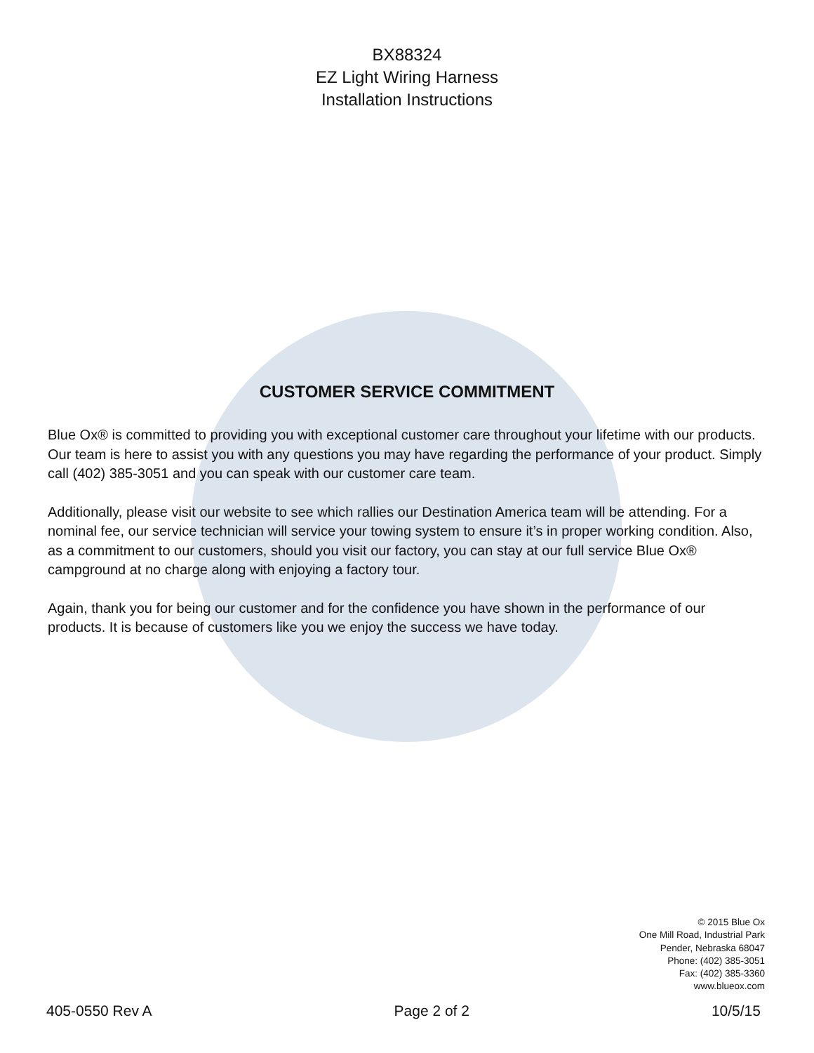BX88324
EZ Light Wiring Harness
Installation Instructions
CUSTOMER SERVICE COMMITMENT
Blue Ox® is committed to providing you with exceptional customer care throughout your lifetime with our products. Our team is here to assist you with any questions you may have regarding the performance of your product. Simply call (402) 385-3051 and you can speak with our customer care team.
Additionally, please visit our website to see which rallies our Destination America team will be attending. For a nominal fee, our service technician will service your towing system to ensure it’s in proper working condition. Also, as a commitment to our customers, should you visit our factory, you can stay at our full service Blue Ox® campground at no charge along with enjoying a factory tour.
Again, thank you for being our customer and for the confidence you have shown in the performance of our products. It is because of customers like you we enjoy the success we have today.
© 2015 Blue Ox
One Mill Road, Industrial Park
Pender, Nebraska 68047
Phone: (402) 385-3051
Fax: (402) 385-3360
www.blueox.com
405-0550 Rev A Page 2 of 2 10/5/15